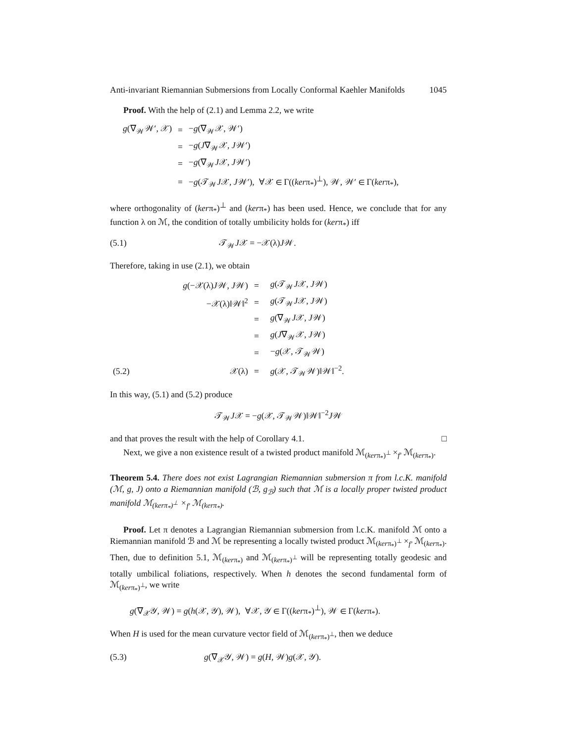Anti-invariant Riemannian Submersions from Locally Conformal Kaehler Manifolds 1045
Proof. With the help of (2.1) and Lemma 2.2, we write
| g (∇<sub>𝒲</sub>𝒲′, 𝒳) | = | − g (∇<sub>𝒲</sub>𝒳, 𝒲′) |
| | = | − g ( J ∇<sub>𝒲</sub>𝒳, J 𝒲′) |
| | = | − g (∇<sub>𝒲</sub> J 𝒳, J 𝒲′) |
| | = | − g (𝒯<sub>𝒲</sub> J 𝒳, J 𝒲′), ∀𝒳 ∈ Γ(( ker π<sub>*</sub>)<sup>⊥</sup>), 𝒲, 𝒲′ ∈ Γ( ker π<sub>*</sub>), |
where orthogonality of (kerπ<sub>*</sub>)<sup>⊥</sup> and (kerπ<sub>*</sub>) has been used. Hence, we conclude that for any function λ on ℳ, the condition of totally umbilicity holds for (kerπ<sub>*</sub>) iff
(5.1) 𝒯<sub>𝒲</sub>J𝒳 = −𝒳(λ)J𝒲.
Therefore, taking in use (2.1), we obtain
| | g (−𝒳(λ) J 𝒲, J 𝒲) | = | g (𝒯<sub>𝒲</sub> J 𝒳, J 𝒲) |
| | −𝒳(λ)‖𝒲‖<sup>2</sup> | = | g (𝒯<sub>𝒲</sub> J 𝒳, J 𝒲) |
| | | = | g (∇<sub>𝒲</sub> J 𝒳, J 𝒲) |
| | | = | g ( J ∇<sub>𝒲</sub>𝒳, J 𝒲) |
| | | = | − g (𝒳, 𝒯<sub>𝒲</sub>𝒲) |
| (5.2) | 𝒳(λ) | = | g (𝒳, 𝒯<sub>𝒲</sub>𝒲)‖𝒲‖<sup>−2</sup>. |
In this way, (5.1) and (5.2) produce
𝒯<sub>𝒲</sub>J𝒳 = −g(𝒳, 𝒯<sub>𝒲</sub>𝒲)‖𝒲‖<sup>−2</sup>J𝒲
and that proves the result with the help of Corollary 4.1. □
Next, we give a non existence result of a twisted product manifold ℳ<sub>(kerπ<sub>*</sub>)<sup>⊥</sup></sub> ×<sub>f′</sub> ℳ<sub>(kerπ<sub>*</sub>)</sub>.
Theorem 5.4. There does not exist Lagrangian Riemannian submersion π from l.c.K. manifold (ℳ, g, J) onto a Riemannian manifold (ℬ, g<sub>ℬ</sub>) such that ℳ is a locally proper twisted product manifold ℳ<sub>(kerπ<sub>*</sub>)<sup>⊥</sup></sub> ×<sub>f′</sub> ℳ<sub>(kerπ<sub>*</sub>)</sub>.
Proof. Let π denotes a Lagrangian Riemannian submersion from l.c.K. manifold ℳ onto a Riemannian manifold ℬ and ℳ be representing a locally twisted product ℳ<sub>(kerπ<sub>*</sub>)<sup>⊥</sup></sub> ×<sub>f′</sub> ℳ<sub>(kerπ<sub>*</sub>)</sub>. Then, due to definition 5.1, ℳ<sub>(kerπ<sub>*</sub>)</sub> and ℳ<sub>(kerπ<sub>*</sub>)<sup>⊥</sup></sub> will be representing totally geodesic and totally umbilical foliations, respectively. When h denotes the second fundamental form of ℳ<sub>(kerπ<sub>*</sub>)<sup>⊥</sup></sub>, we write
g(∇<sub>𝒳</sub>𝒴, 𝒲) = g(h(𝒳, 𝒴), 𝒲), ∀𝒳, 𝒴 ∈ Γ((kerπ<sub>*</sub>)<sup>⊥</sup>), 𝒲 ∈ Γ(kerπ<sub>*</sub>).
When H is used for the mean curvature vector field of ℳ<sub>(kerπ<sub>*</sub>)<sup>⊥</sup></sub>, then we deduce
(5.3) g(∇<sub>𝒳</sub>𝒴, 𝒲) = g(H, 𝒲)g(𝒳, 𝒴).